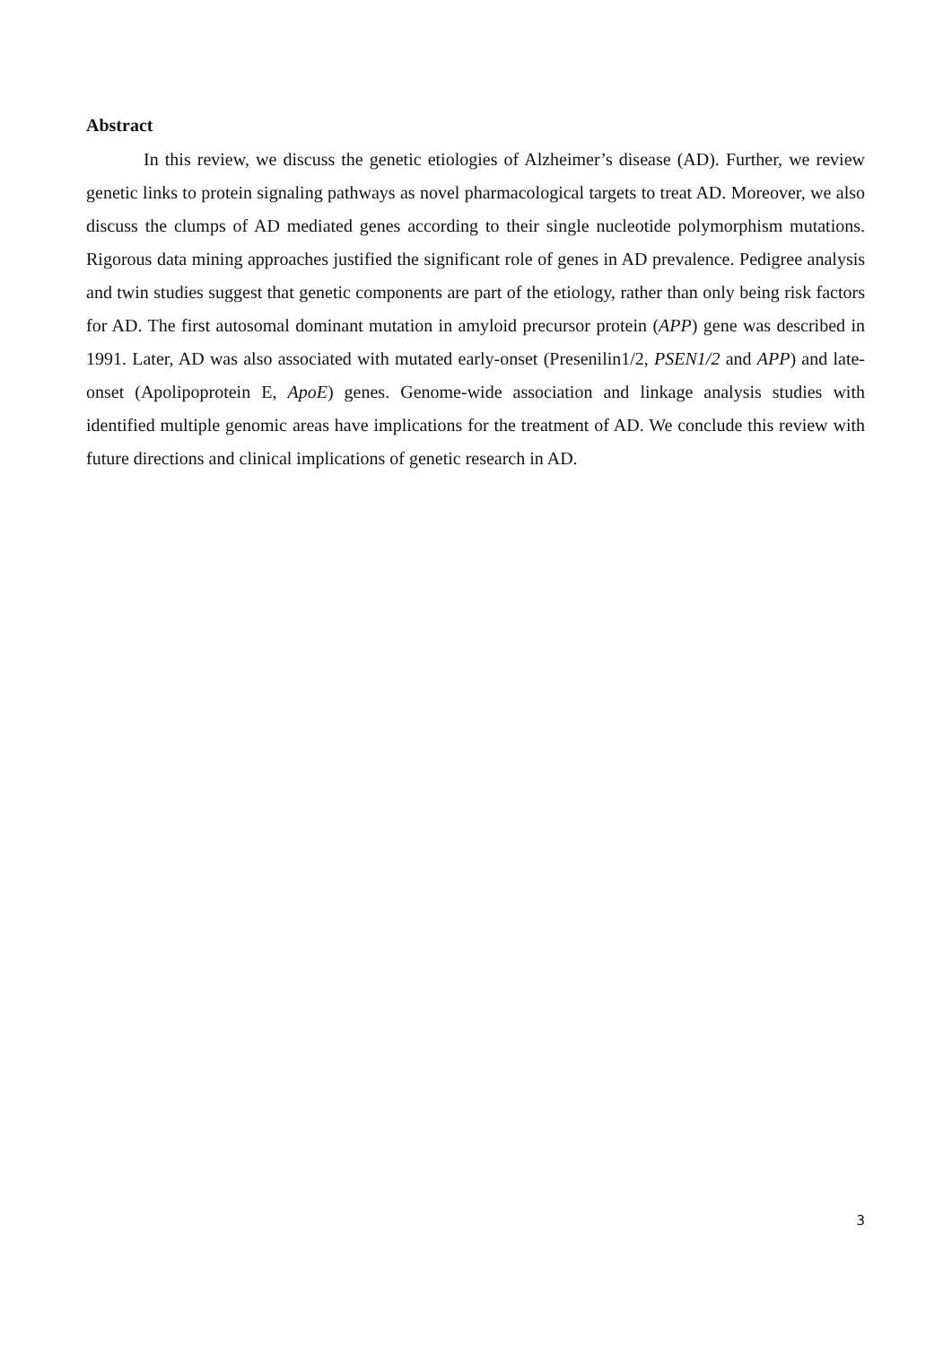Abstract
In this review, we discuss the genetic etiologies of Alzheimer’s disease (AD). Further, we review genetic links to protein signaling pathways as novel pharmacological targets to treat AD. Moreover, we also discuss the clumps of AD mediated genes according to their single nucleotide polymorphism mutations. Rigorous data mining approaches justified the significant role of genes in AD prevalence. Pedigree analysis and twin studies suggest that genetic components are part of the etiology, rather than only being risk factors for AD. The first autosomal dominant mutation in amyloid precursor protein (APP) gene was described in 1991. Later, AD was also associated with mutated early-onset (Presenilin1/2, PSEN1/2 and APP) and late-onset (Apolipoprotein E, ApoE) genes. Genome-wide association and linkage analysis studies with identified multiple genomic areas have implications for the treatment of AD. We conclude this review with future directions and clinical implications of genetic research in AD.
3